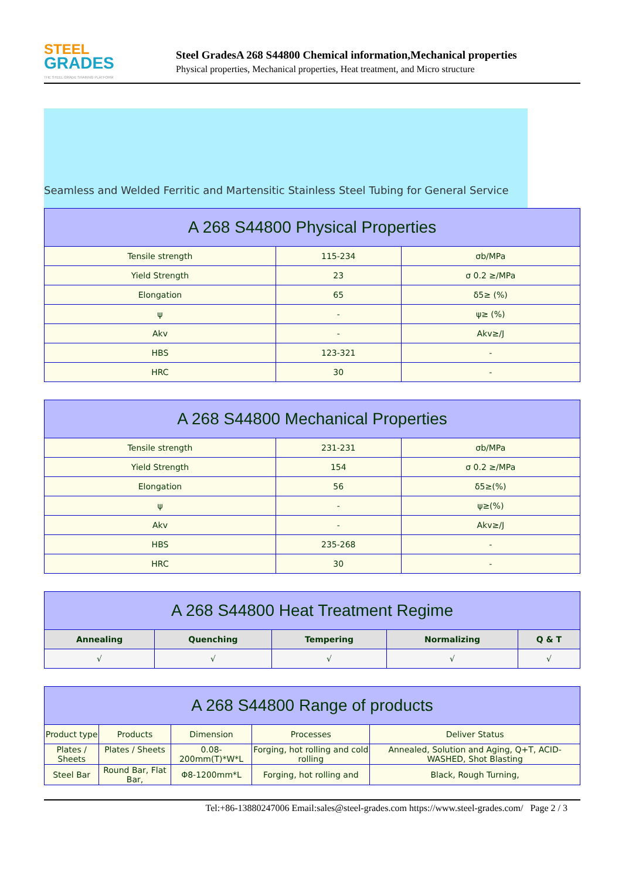STEEL
GRADES
THE STEEL GRADE SHARING PLATFORM
Steel GradesA 268 S44800 Chemical information,Mechanical properties
Physical properties, Mechanical properties, Heat treatment, and Micro structure
Seamless and Welded Ferritic and Martensitic Stainless Steel Tubing for General Service
| A 268 S44800 Physical Properties | | |
| --- | --- | --- |
| Tensile strength | 115-234 | σb/MPa |
| Yield Strength | 23 | σ 0.2 ≥/MPa |
| Elongation | 65 | δ5≥ (%) |
| ψ | - | ψ≥ (%) |
| Akv | - | Akv≥/J |
| HBS | 123-321 | - |
| HRC | 30 | - |
| A 268 S44800 Mechanical Properties | | |
| --- | --- | --- |
| Tensile strength | 231-231 | σb/MPa |
| Yield Strength | 154 | σ 0.2 ≥/MPa |
| Elongation | 56 | δ5≥(%) |
| ψ | - | ψ≥(%) |
| Akv | - | Akv≥/J |
| HBS | 235-268 | - |
| HRC | 30 | - |
| A 268 S44800 Heat Treatment Regime | | | | |
| --- | --- | --- | --- | --- |
| Annealing | Quenching | Tempering | Normalizing | Q & T |
| √ | √ | √ | √ | √ |
| A 268 S44800 Range of products | | | | |
| --- | --- | --- | --- | --- |
| Product type | Products | Dimension | Processes | Deliver Status |
| Plates / Sheets | Plates / Sheets | 0.08-200mm(T)*W*L | Forging, hot rolling and cold rolling | Annealed, Solution and Aging, Q+T, ACID-WASHED, Shot Blasting |
| Steel Bar | Round Bar, Flat Bar, | Φ8-1200mm*L | Forging, hot rolling and | Black, Rough Turning, |
Tel:+86-13880247006 Email:sales@steel-grades.com https://www.steel-grades.com/ Page 2 / 3